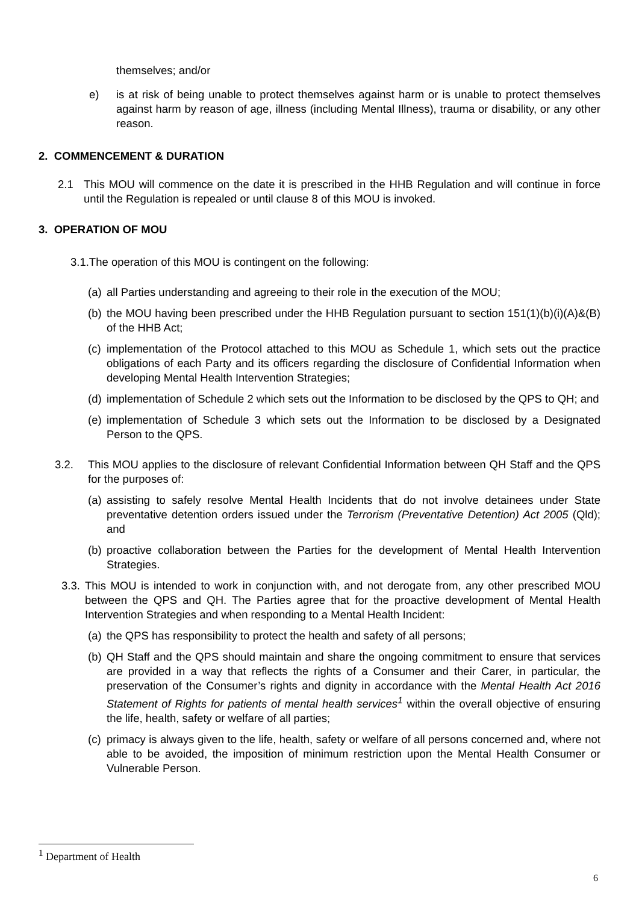themselves; and/or
e) is at risk of being unable to protect themselves against harm or is unable to protect themselves against harm by reason of age, illness (including Mental Illness), trauma or disability, or any other reason.
2. COMMENCEMENT & DURATION
2.1 This MOU will commence on the date it is prescribed in the HHB Regulation and will continue in force until the Regulation is repealed or until clause 8 of this MOU is invoked.
3. OPERATION OF MOU
3.1.The operation of this MOU is contingent on the following:
(a)
all Parties understanding and agreeing to their role in the execution of the MOU;
(b)
the MOU having been prescribed under the HHB Regulation pursuant to section 151(1)(b)(i)(A)&(B) of the HHB Act;
(c)
implementation of the Protocol attached to this MOU as Schedule 1, which sets out the practice obligations of each Party and its officers regarding the disclosure of Confidential Information when developing Mental Health Intervention Strategies;
(d)
implementation of Schedule 2 which sets out the Information to be disclosed by the QPS to QH; and
(e)
implementation of Schedule 3 which sets out the Information to be disclosed by a Designated Person to the QPS.
3.2. This MOU applies to the disclosure of relevant Confidential Information between QH Staff and the QPS for the purposes of:
(a)
assisting to safely resolve Mental Health Incidents that do not involve detainees under State preventative detention orders issued under the Terrorism (Preventative Detention) Act 2005 (Qld); and
(b)
proactive collaboration between the Parties for the development of Mental Health Intervention Strategies.
3.3.
This MOU is intended to work in conjunction with, and not derogate from, any other prescribed MOU between the QPS and QH. The Parties agree that for the proactive development of Mental Health Intervention Strategies and when responding to a Mental Health Incident:
(a)
the QPS has responsibility to protect the health and safety of all persons;
(b)
QH Staff and the QPS should maintain and share the ongoing commitment to ensure that services are provided in a way that reflects the rights of a Consumer and their Carer, in particular, the preservation of the Consumer’s rights and dignity in accordance with the Mental Health Act 2016 Statement of Rights for patients of mental health services<sup>1</sup> within the overall objective of ensuring the life, health, safety or welfare of all parties;
(c)
primacy is always given to the life, health, safety or welfare of all persons concerned and, where not able to be avoided, the imposition of minimum restriction upon the Mental Health Consumer or Vulnerable Person.
<sup>1</sup> Department of Health
6